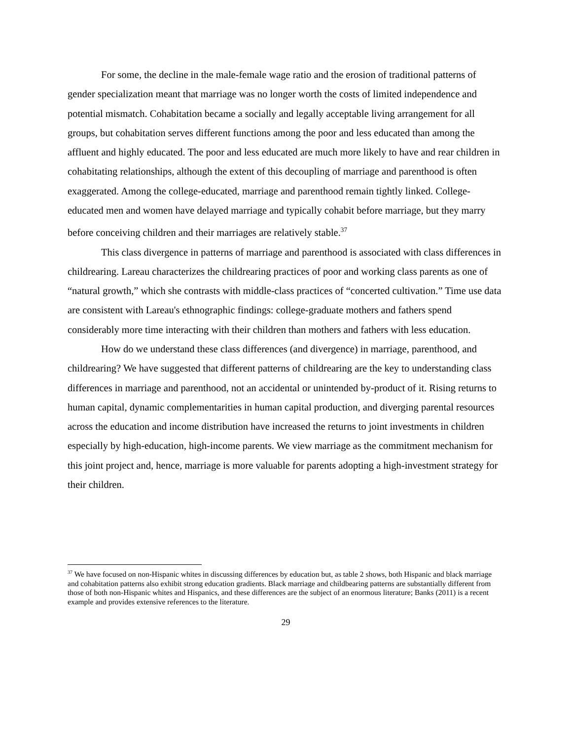For some, the decline in the male-female wage ratio and the erosion of traditional patterns of gender specialization meant that marriage was no longer worth the costs of limited independence and potential mismatch. Cohabitation became a socially and legally acceptable living arrangement for all groups, but cohabitation serves different functions among the poor and less educated than among the affluent and highly educated. The poor and less educated are much more likely to have and rear children in cohabitating relationships, although the extent of this decoupling of marriage and parenthood is often exaggerated. Among the college-educated, marriage and parenthood remain tightly linked. College-educated men and women have delayed marriage and typically cohabit before marriage, but they marry before conceiving children and their marriages are relatively stable.<sup>37</sup>
This class divergence in patterns of marriage and parenthood is associated with class differences in childrearing. Lareau characterizes the childrearing practices of poor and working class parents as one of “natural growth,” which she contrasts with middle-class practices of “concerted cultivation.” Time use data are consistent with Lareau's ethnographic findings: college-graduate mothers and fathers spend considerably more time interacting with their children than mothers and fathers with less education.
How do we understand these class differences (and divergence) in marriage, parenthood, and childrearing? We have suggested that different patterns of childrearing are the key to understanding class differences in marriage and parenthood, not an accidental or unintended by-product of it. Rising returns to human capital, dynamic complementarities in human capital production, and diverging parental resources across the education and income distribution have increased the returns to joint investments in children especially by high-education, high-income parents. We view marriage as the commitment mechanism for this joint project and, hence, marriage is more valuable for parents adopting a high-investment strategy for their children.
<sup>37</sup> We have focused on non-Hispanic whites in discussing differences by education but, as table 2 shows, both Hispanic and black marriage and cohabitation patterns also exhibit strong education gradients. Black marriage and childbearing patterns are substantially different from those of both non-Hispanic whites and Hispanics, and these differences are the subject of an enormous literature; Banks (2011) is a recent example and provides extensive references to the literature.
29